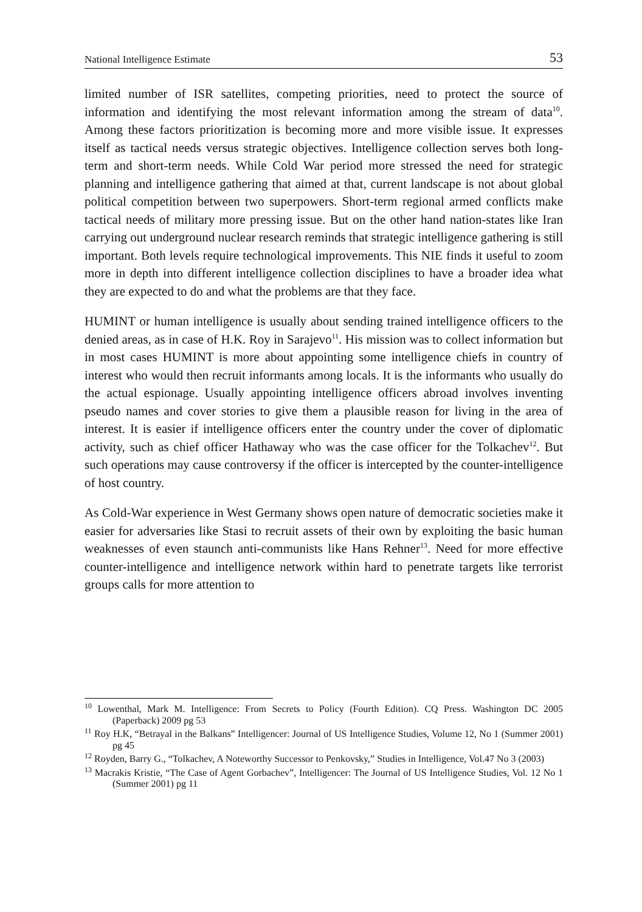National Intelligence Estimate 53
limited number of ISR satellites, competing priorities, need to protect the source of information and identifying the most relevant information among the stream of data<sup>10</sup>. Among these factors prioritization is becoming more and more visible issue. It expresses itself as tactical needs versus strategic objectives. Intelligence collection serves both long-term and short-term needs. While Cold War period more stressed the need for strategic planning and intelligence gathering that aimed at that, current landscape is not about global political competition between two superpowers. Short-term regional armed conflicts make tactical needs of military more pressing issue. But on the other hand nation-states like Iran carrying out underground nuclear research reminds that strategic intelligence gathering is still important. Both levels require technological improvements. This NIE finds it useful to zoom more in depth into different intelligence collection disciplines to have a broader idea what they are expected to do and what the problems are that they face.
HUMINT or human intelligence is usually about sending trained intelligence officers to the denied areas, as in case of H.K. Roy in Sarajevo<sup>11</sup>. His mission was to collect information but in most cases HUMINT is more about appointing some intelligence chiefs in country of interest who would then recruit informants among locals. It is the informants who usually do the actual espionage. Usually appointing intelligence officers abroad involves inventing pseudo names and cover stories to give them a plausible reason for living in the area of interest. It is easier if intelligence officers enter the country under the cover of diplomatic activity, such as chief officer Hathaway who was the case officer for the Tolkachev<sup>12</sup>. But such operations may cause controversy if the officer is intercepted by the counter-intelligence of host country.
As Cold-War experience in West Germany shows open nature of democratic societies make it easier for adversaries like Stasi to recruit assets of their own by exploiting the basic human weaknesses of even staunch anti-communists like Hans Rehner<sup>13</sup>. Need for more effective counter-intelligence and intelligence network within hard to penetrate targets like terrorist groups calls for more attention to
<sup>10</sup> Lowenthal, Mark M. Intelligence: From Secrets to Policy (Fourth Edition). CQ Press. Washington DC 2005 (Paperback) 2009 pg 53
<sup>11</sup> Roy H.K, “Betrayal in the Balkans” Intelligencer: Journal of US Intelligence Studies, Volume 12, No 1 (Summer 2001) pg 45
<sup>12</sup> Royden, Barry G., “Tolkachev, A Noteworthy Successor to Penkovsky,” Studies in Intelligence, Vol.47 No 3 (2003)
<sup>13</sup> Macrakis Kristie, “The Case of Agent Gorbachev”, Intelligencer: The Journal of US Intelligence Studies, Vol. 12 No 1 (Summer 2001) pg 11